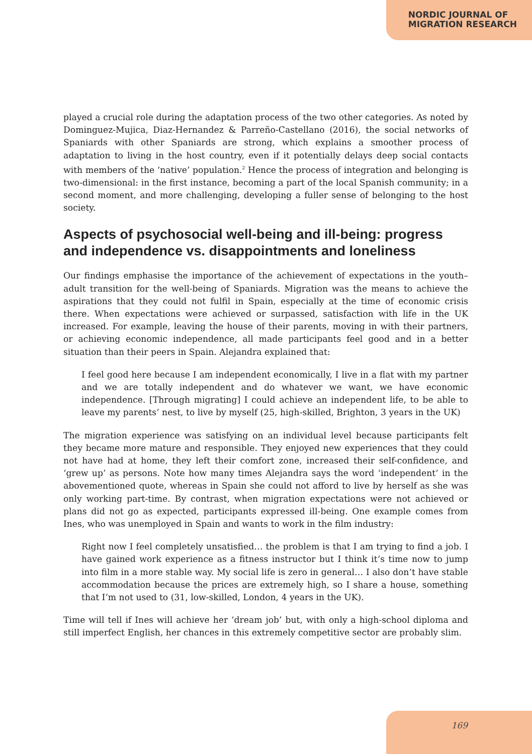NORDIC JOURNAL OF
MIGRATION RESEARCH
played a crucial role during the adaptation process of the two other categories. As noted by Dominguez-Mujica, Diaz-Hernandez & Parreño-Castellano (2016), the social networks of Spaniards with other Spaniards are strong, which explains a smoother process of adaptation to living in the host country, even if it potentially delays deep social contacts with members of the ‘native’ population.<sup>2</sup> Hence the process of integration and belonging is two-dimensional: in the first instance, becoming a part of the local Spanish community; in a second moment, and more challenging, developing a fuller sense of belonging to the host society.
Aspects of psychosocial well-being and ill-being: progress and independence vs. disappointments and loneliness
Our findings emphasise the importance of the achievement of expectations in the youth–adult transition for the well-being of Spaniards. Migration was the means to achieve the aspirations that they could not fulfil in Spain, especially at the time of economic crisis there. When expectations were achieved or surpassed, satisfaction with life in the UK increased. For example, leaving the house of their parents, moving in with their partners, or achieving economic independence, all made participants feel good and in a better situation than their peers in Spain. Alejandra explained that:
I feel good here because I am independent economically, I live in a flat with my partner and we are totally independent and do whatever we want, we have economic independence. [Through migrating] I could achieve an independent life, to be able to leave my parents’ nest, to live by myself (25, high-skilled, Brighton, 3 years in the UK)
The migration experience was satisfying on an individual level because participants felt they became more mature and responsible. They enjoyed new experiences that they could not have had at home, they left their comfort zone, increased their self-confidence, and ‘grew up’ as persons. Note how many times Alejandra says the word ‘independent’ in the abovementioned quote, whereas in Spain she could not afford to live by herself as she was only working part-time. By contrast, when migration expectations were not achieved or plans did not go as expected, participants expressed ill-being. One example comes from Ines, who was unemployed in Spain and wants to work in the film industry:
Right now I feel completely unsatisfied… the problem is that I am trying to find a job. I have gained work experience as a fitness instructor but I think it’s time now to jump into film in a more stable way. My social life is zero in general… I also don’t have stable accommodation because the prices are extremely high, so I share a house, something that I’m not used to (31, low-skilled, London, 4 years in the UK).
Time will tell if Ines will achieve her ‘dream job’ but, with only a high-school diploma and still imperfect English, her chances in this extremely competitive sector are probably slim.
169